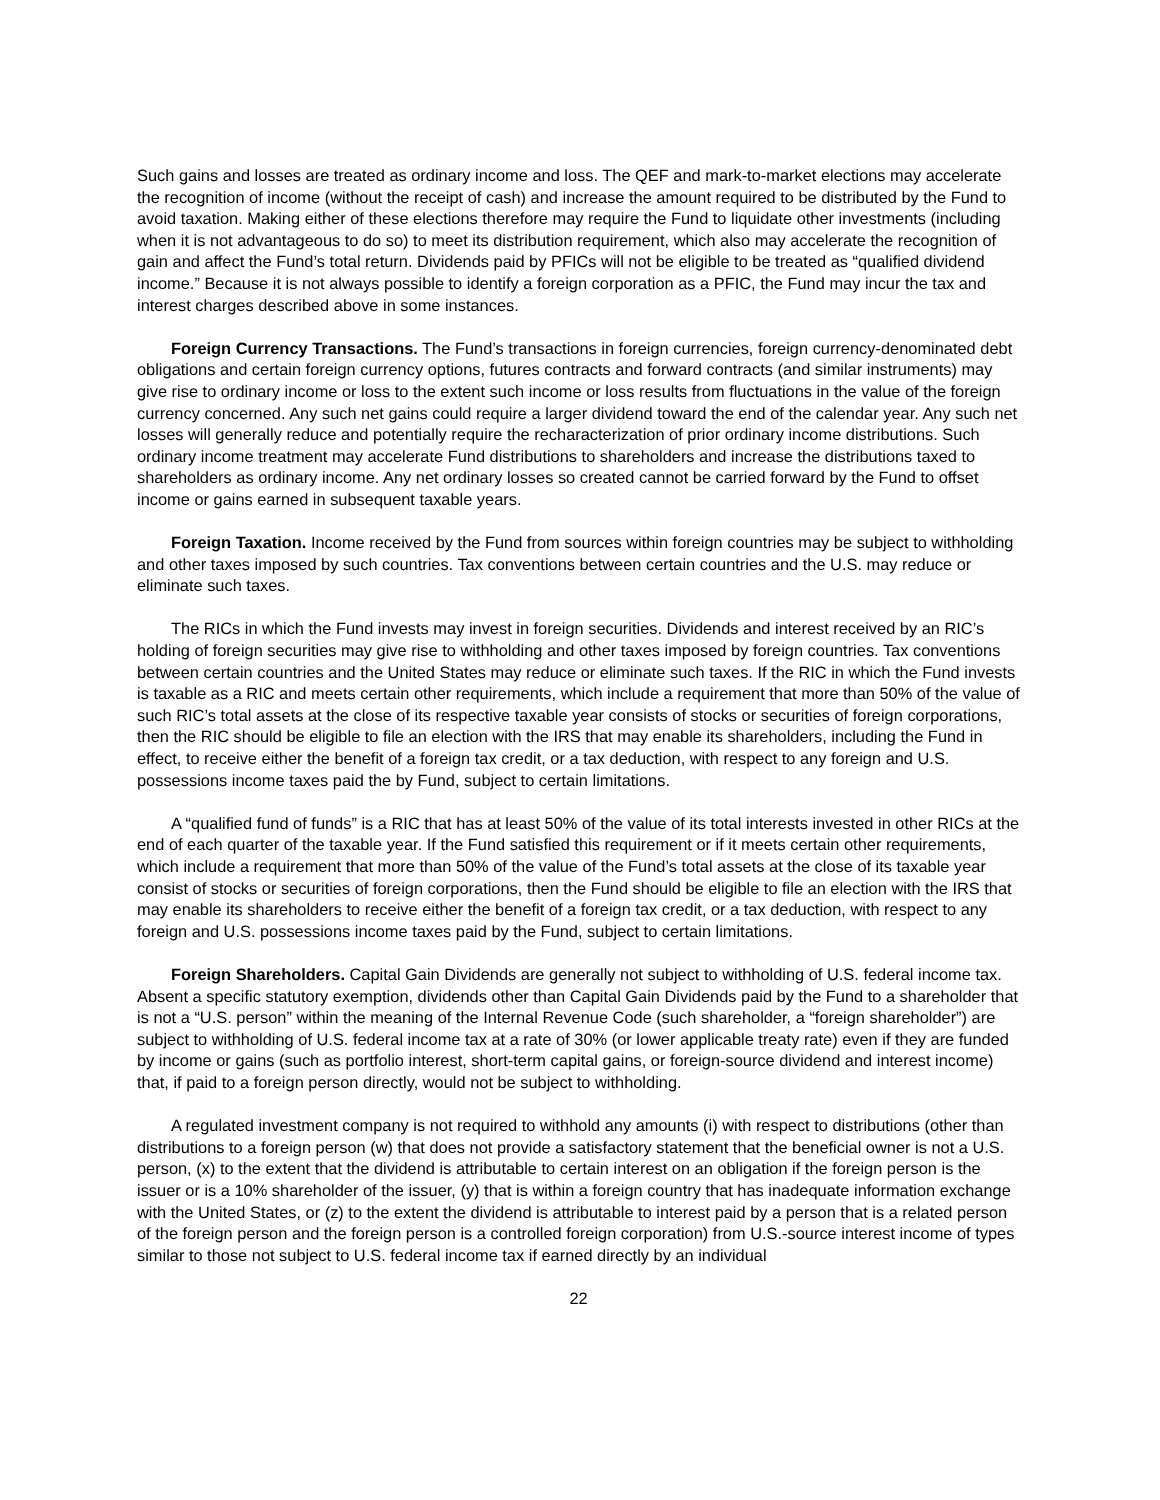Such gains and losses are treated as ordinary income and loss. The QEF and mark-to-market elections may accelerate the recognition of income (without the receipt of cash) and increase the amount required to be distributed by the Fund to avoid taxation. Making either of these elections therefore may require the Fund to liquidate other investments (including when it is not advantageous to do so) to meet its distribution requirement, which also may accelerate the recognition of gain and affect the Fund’s total return. Dividends paid by PFICs will not be eligible to be treated as “qualified dividend income.” Because it is not always possible to identify a foreign corporation as a PFIC, the Fund may incur the tax and interest charges described above in some instances.
Foreign Currency Transactions. The Fund’s transactions in foreign currencies, foreign currency-denominated debt obligations and certain foreign currency options, futures contracts and forward contracts (and similar instruments) may give rise to ordinary income or loss to the extent such income or loss results from fluctuations in the value of the foreign currency concerned. Any such net gains could require a larger dividend toward the end of the calendar year. Any such net losses will generally reduce and potentially require the recharacterization of prior ordinary income distributions. Such ordinary income treatment may accelerate Fund distributions to shareholders and increase the distributions taxed to shareholders as ordinary income. Any net ordinary losses so created cannot be carried forward by the Fund to offset income or gains earned in subsequent taxable years.
Foreign Taxation. Income received by the Fund from sources within foreign countries may be subject to withholding and other taxes imposed by such countries. Tax conventions between certain countries and the U.S. may reduce or eliminate such taxes.
The RICs in which the Fund invests may invest in foreign securities. Dividends and interest received by an RIC’s holding of foreign securities may give rise to withholding and other taxes imposed by foreign countries. Tax conventions between certain countries and the United States may reduce or eliminate such taxes. If the RIC in which the Fund invests is taxable as a RIC and meets certain other requirements, which include a requirement that more than 50% of the value of such RIC’s total assets at the close of its respective taxable year consists of stocks or securities of foreign corporations, then the RIC should be eligible to file an election with the IRS that may enable its shareholders, including the Fund in effect, to receive either the benefit of a foreign tax credit, or a tax deduction, with respect to any foreign and U.S. possessions income taxes paid the by Fund, subject to certain limitations.
A “qualified fund of funds” is a RIC that has at least 50% of the value of its total interests invested in other RICs at the end of each quarter of the taxable year. If the Fund satisfied this requirement or if it meets certain other requirements, which include a requirement that more than 50% of the value of the Fund’s total assets at the close of its taxable year consist of stocks or securities of foreign corporations, then the Fund should be eligible to file an election with the IRS that may enable its shareholders to receive either the benefit of a foreign tax credit, or a tax deduction, with respect to any foreign and U.S. possessions income taxes paid by the Fund, subject to certain limitations.
Foreign Shareholders. Capital Gain Dividends are generally not subject to withholding of U.S. federal income tax. Absent a specific statutory exemption, dividends other than Capital Gain Dividends paid by the Fund to a shareholder that is not a “U.S. person” within the meaning of the Internal Revenue Code (such shareholder, a “foreign shareholder”) are subject to withholding of U.S. federal income tax at a rate of 30% (or lower applicable treaty rate) even if they are funded by income or gains (such as portfolio interest, short-term capital gains, or foreign-source dividend and interest income) that, if paid to a foreign person directly, would not be subject to withholding.
A regulated investment company is not required to withhold any amounts (i) with respect to distributions (other than distributions to a foreign person (w) that does not provide a satisfactory statement that the beneficial owner is not a U.S. person, (x) to the extent that the dividend is attributable to certain interest on an obligation if the foreign person is the issuer or is a 10% shareholder of the issuer, (y) that is within a foreign country that has inadequate information exchange with the United States, or (z) to the extent the dividend is attributable to interest paid by a person that is a related person of the foreign person and the foreign person is a controlled foreign corporation) from U.S.-source interest income of types similar to those not subject to U.S. federal income tax if earned directly by an individual
22